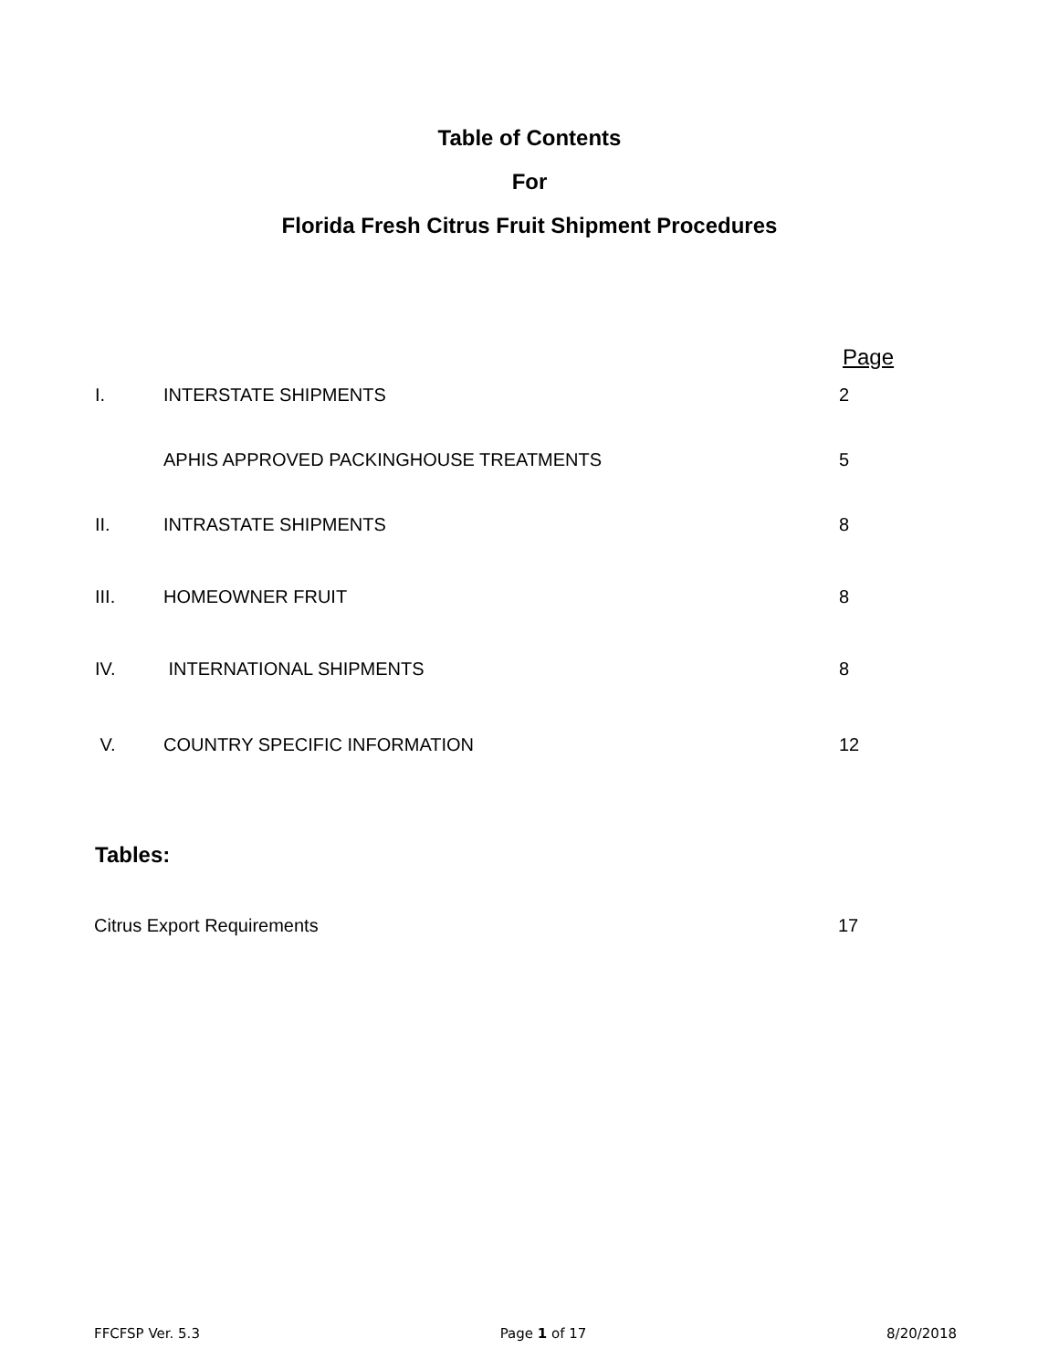Table of Contents
For
Florida Fresh Citrus Fruit Shipment Procedures
Page
I. INTERSTATE SHIPMENTS 2
APHIS APPROVED PACKINGHOUSE TREATMENTS 5
II. INTRASTATE SHIPMENTS 8
III. HOMEOWNER FRUIT 8
IV. INTERNATIONAL SHIPMENTS 8
V. COUNTRY SPECIFIC INFORMATION 12
Tables:
Citrus Export Requirements 17
FFCFSP Ver. 5.3 Page 1 of 17 8/20/2018